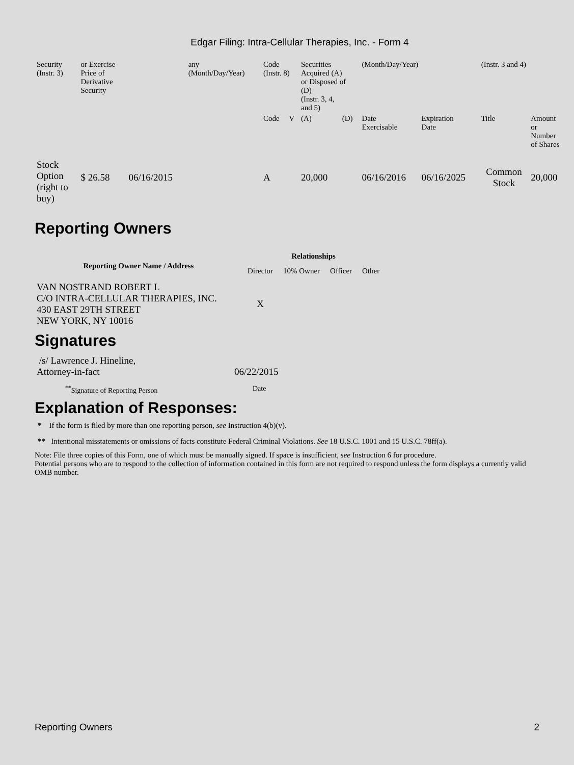Edgar Filing: Intra-Cellular Therapies, Inc. - Form 4
| Security (Instr. 3) | or Exercise Price of Derivative Security | | any (Month/Day/Year) | Code (Instr. 8) | | Securities Acquired (A) or Disposed of (D) (Instr. 3, 4, and 5) | | (Month/Day/Year) | | (Instr. 3 and 4) | |
| | | | | Code | V | (A) | (D) | Date Exercisable | Expiration Date | Title | Amount or Number of Shares |
| Stock Option (right to buy) | $ 26.58 | 06/16/2015 | | A | | 20,000 | | 06/16/2016 | 06/16/2025 | Common Stock | 20,000 |
Reporting Owners
| Reporting Owner Name / Address | Relationships | | | |
| --- | --- | --- | --- | --- |
| | Director | 10% Owner | Officer | Other |
| VAN NOSTRAND ROBERT L C/O INTRA-CELLULAR THERAPIES, INC. 430 EAST 29TH STREET NEW YORK, NY 10016 | X | | | |
Signatures
| /s/ Lawrence J. Hineline, Attorney-in-fact | 06/22/2015 |
| <sup>**</sup> Signature of Reporting Person | Date |
Explanation of Responses:
* If the form is filed by more than one reporting person, see Instruction 4(b)(v).
** Intentional misstatements or omissions of facts constitute Federal Criminal Violations. See 18 U.S.C. 1001 and 15 U.S.C. 78ff(a).
Note: File three copies of this Form, one of which must be manually signed. If space is insufficient, see Instruction 6 for procedure.
Potential persons who are to respond to the collection of information contained in this form are not required to respond unless the form displays a currently valid OMB number.
Reporting Owners 2